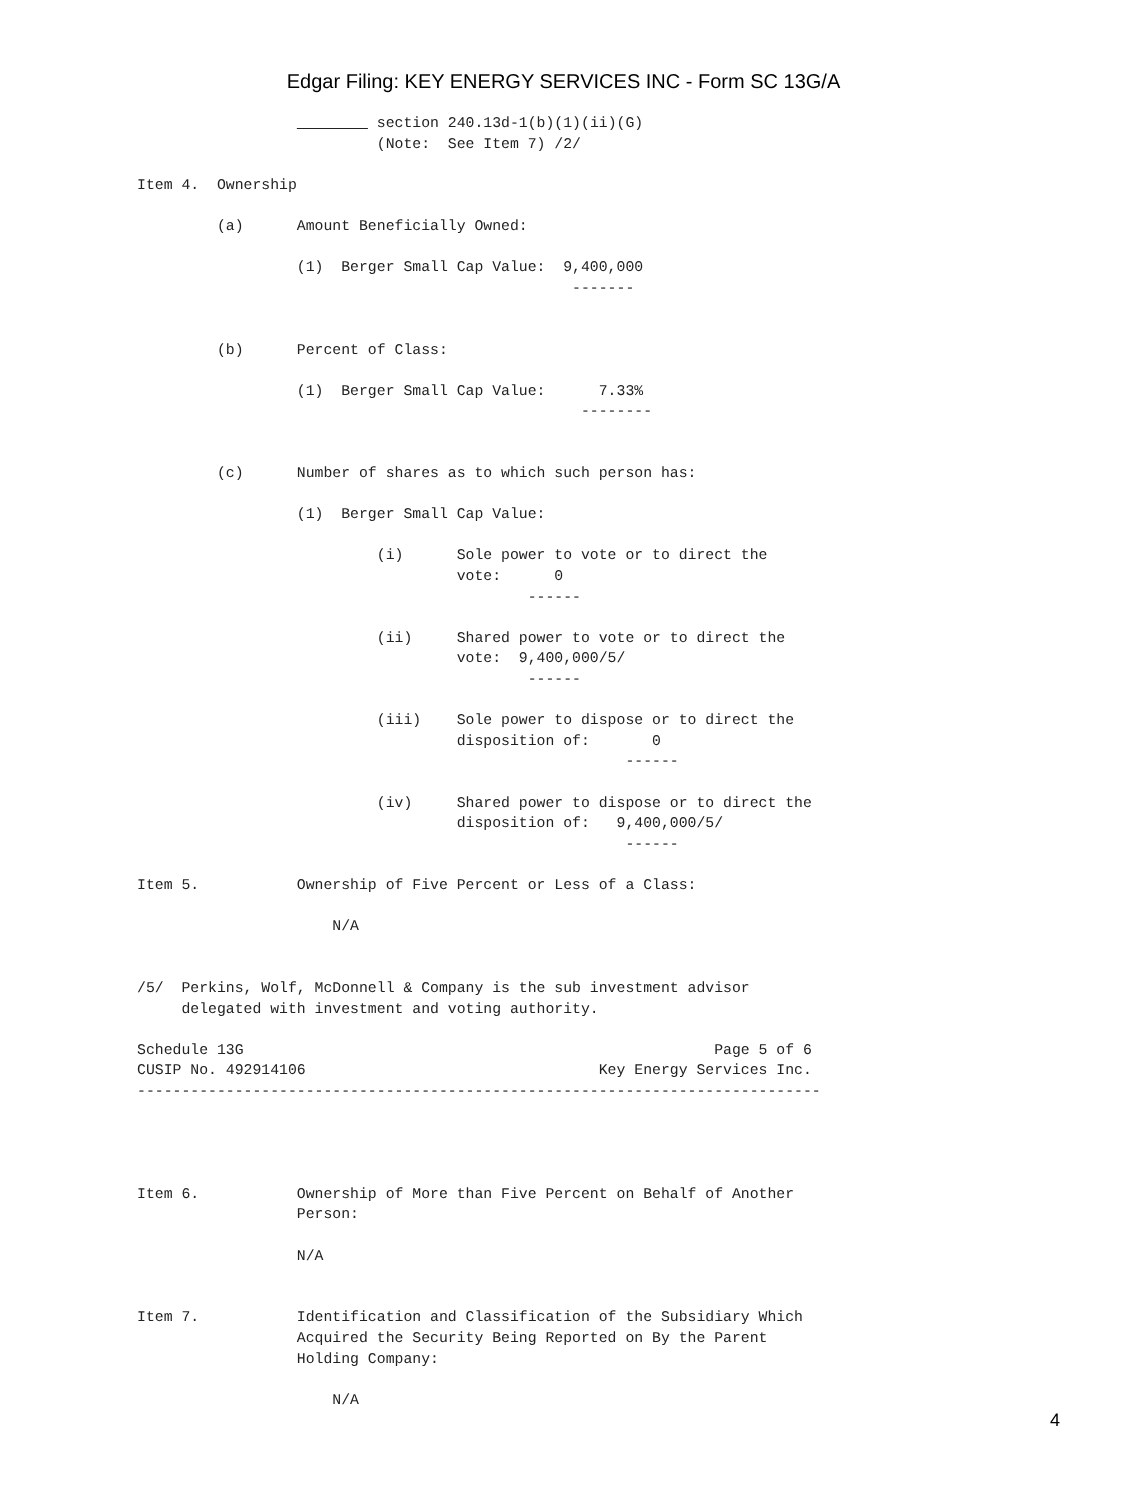Edgar Filing: KEY ENERGY SERVICES INC - Form SC 13G/A
                           section 240.13d-1(b)(1)(ii)(G)
                           (Note:  See Item 7) /2/

Item 4.  Ownership

         (a)      Amount Beneficially Owned:

                  (1)  Berger Small Cap Value:  9,400,000
                                                 -------


         (b)      Percent of Class:

                  (1)  Berger Small Cap Value:      7.33%
                                                  --------


         (c)      Number of shares as to which such person has:

                  (1)  Berger Small Cap Value:

                           (i)      Sole power to vote or to direct the
                                    vote:      0
                                            ------

                           (ii)     Shared power to vote or to direct the
                                    vote:  9,400,000/5/
                                            ------

                           (iii)    Sole power to dispose or to direct the
                                    disposition of:       0
                                                       ------

                           (iv)     Shared power to dispose or to direct the
                                    disposition of:   9,400,000/5/
                                                       ------

Item 5.           Ownership of Five Percent or Less of a Class:

                      N/A


/5/  Perkins, Wolf, McDonnell & Company is the sub investment advisor
     delegated with investment and voting authority.

Schedule 13G                                                     Page 5 of 6
CUSIP No. 492914106                                 Key Energy Services Inc.
-----------------------------------------------------------------------------




Item 6.           Ownership of More than Five Percent on Behalf of Another
                  Person:

                  N/A


Item 7.           Identification and Classification of the Subsidiary Which
                  Acquired the Security Being Reported on By the Parent
                  Holding Company:

                      N/A
4